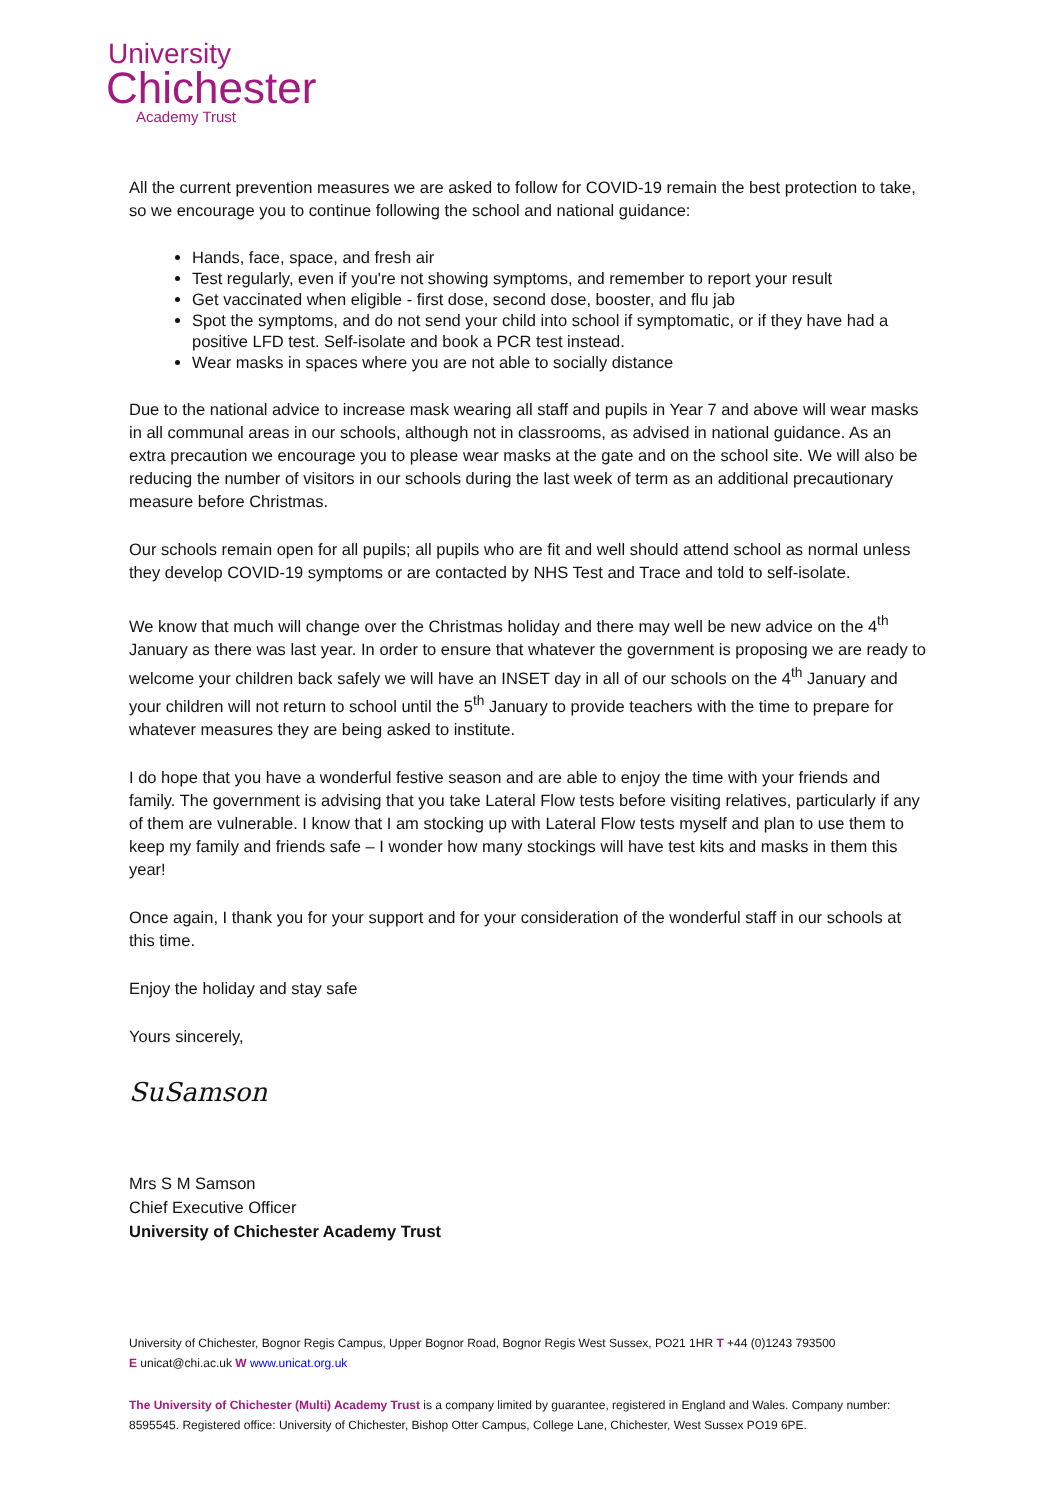University
Chichester
Academy Trust
All the current prevention measures we are asked to follow for COVID-19 remain the best protection to take, so we encourage you to continue following the school and national guidance:
Hands, face, space, and fresh air
Test regularly, even if you're not showing symptoms, and remember to report your result
Get vaccinated when eligible - first dose, second dose, booster, and flu jab
Spot the symptoms, and do not send your child into school if symptomatic, or if they have had a positive LFD test. Self-isolate and book a PCR test instead.
Wear masks in spaces where you are not able to socially distance
Due to the national advice to increase mask wearing all staff and pupils in Year 7 and above will wear masks in all communal areas in our schools, although not in classrooms, as advised in national guidance. As an extra precaution we encourage you to please wear masks at the gate and on the school site. We will also be reducing the number of visitors in our schools during the last week of term as an additional precautionary measure before Christmas.
Our schools remain open for all pupils; all pupils who are fit and well should attend school as normal unless they develop COVID-19 symptoms or are contacted by NHS Test and Trace and told to self-isolate.
We know that much will change over the Christmas holiday and there may well be new advice on the 4<sup>th</sup> January as there was last year. In order to ensure that whatever the government is proposing we are ready to welcome your children back safely we will have an INSET day in all of our schools on the 4<sup>th</sup> January and your children will not return to school until the 5<sup>th</sup> January to provide teachers with the time to prepare for whatever measures they are being asked to institute.
I do hope that you have a wonderful festive season and are able to enjoy the time with your friends and family. The government is advising that you take Lateral Flow tests before visiting relatives, particularly if any of them are vulnerable. I know that I am stocking up with Lateral Flow tests myself and plan to use them to keep my family and friends safe – I wonder how many stockings will have test kits and masks in them this year!
Once again, I thank you for your support and for your consideration of the wonderful staff in our schools at this time.
Enjoy the holiday and stay safe
Yours sincerely,
SuSamson
Mrs S M Samson
Chief Executive Officer
University of Chichester Academy Trust
University of Chichester, Bognor Regis Campus, Upper Bognor Road, Bognor Regis West Sussex, PO21 1HR T +44 (0)1243 793500
E unicat@chi.ac.uk W www.unicat.org.uk
The University of Chichester (Multi) Academy Trust is a company limited by guarantee, registered in England and Wales. Company number: 8595545. Registered office: University of Chichester, Bishop Otter Campus, College Lane, Chichester, West Sussex PO19 6PE.